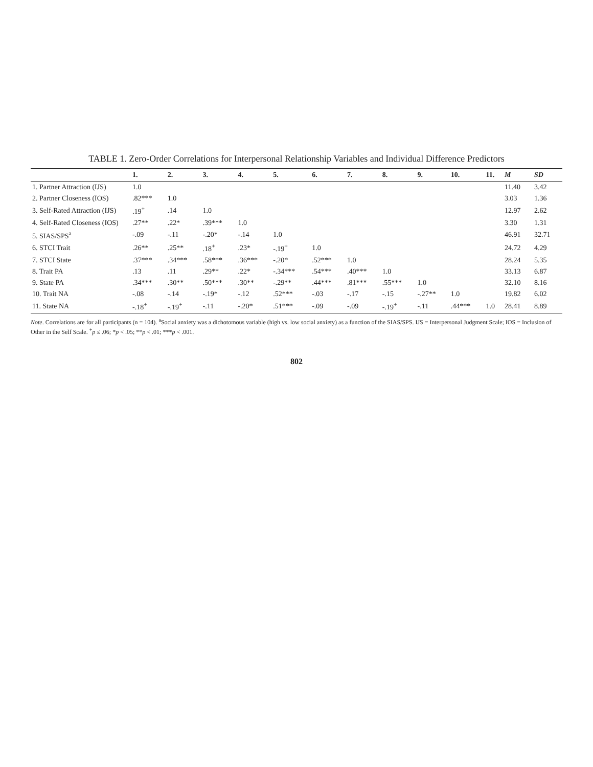TABLE 1. Zero-Order Correlations for Interpersonal Relationship Variables and Individual Difference Predictors
| | 1. | 2. | 3. | 4. | 5. | 6. | 7. | 8. | 9. | 10. | 11. | M | SD |
| --- | --- | --- | --- | --- | --- | --- | --- | --- | --- | --- | --- | --- | --- |
| 1. Partner Attraction (IJS) | 1.0 | | | | | | | | | | | 11.40 | 3.42 |
| 2. Partner Closeness (IOS) | .82*** | 1.0 | | | | | | | | | | 3.03 | 1.36 |
| 3. Self-Rated Attraction (IJS) | .19<sup>+</sup> | .14 | 1.0 | | | | | | | | | 12.97 | 2.62 |
| 4. Self-Rated Closeness (IOS) | .27** | .22* | .39*** | 1.0 | | | | | | | | 3.30 | 1.31 |
| 5. SIAS/SPS<sup>a</sup> | -.09 | -.11 | -.20* | -.14 | 1.0 | | | | | | | 46.91 | 32.71 |
| 6. STCI Trait | .26** | .25** | .18<sup>+</sup> | .23* | -.19<sup>+</sup> | 1.0 | | | | | | 24.72 | 4.29 |
| 7. STCI State | .37*** | .34*** | .58*** | .36*** | -.20* | .52*** | 1.0 | | | | | 28.24 | 5.35 |
| 8. Trait PA | .13 | .11 | .29** | .22* | -.34*** | .54*** | .40*** | 1.0 | | | | 33.13 | 6.87 |
| 9. State PA | .34*** | .30** | .50*** | .30** | -.29** | .44*** | .81*** | .55*** | 1.0 | | | 32.10 | 8.16 |
| 10. Trait NA | -.08 | -.14 | -.19* | -.12 | .52*** | -.03 | -.17 | -.15 | -.27** | 1.0 | | 19.82 | 6.02 |
| 11. State NA | -.18<sup>+</sup> | -.19<sup>+</sup> | -.11 | -.20* | .51*** | -.09 | -.09 | -.19<sup>+</sup> | -.11 | .44*** | 1.0 | 28.41 | 8.89 |
Note. Correlations are for all participants (n = 104). <sup>a</sup>Social anxiety was a dichotomous variable (high vs. low social anxiety) as a function of the SIAS/SPS. IJS = Interpersonal Judgment Scale; IOS = Inclusion of Other in the Self Scale. <sup>+</sup>p ≤ .06; *p < .05; **p < .01; ***p < .001.
802